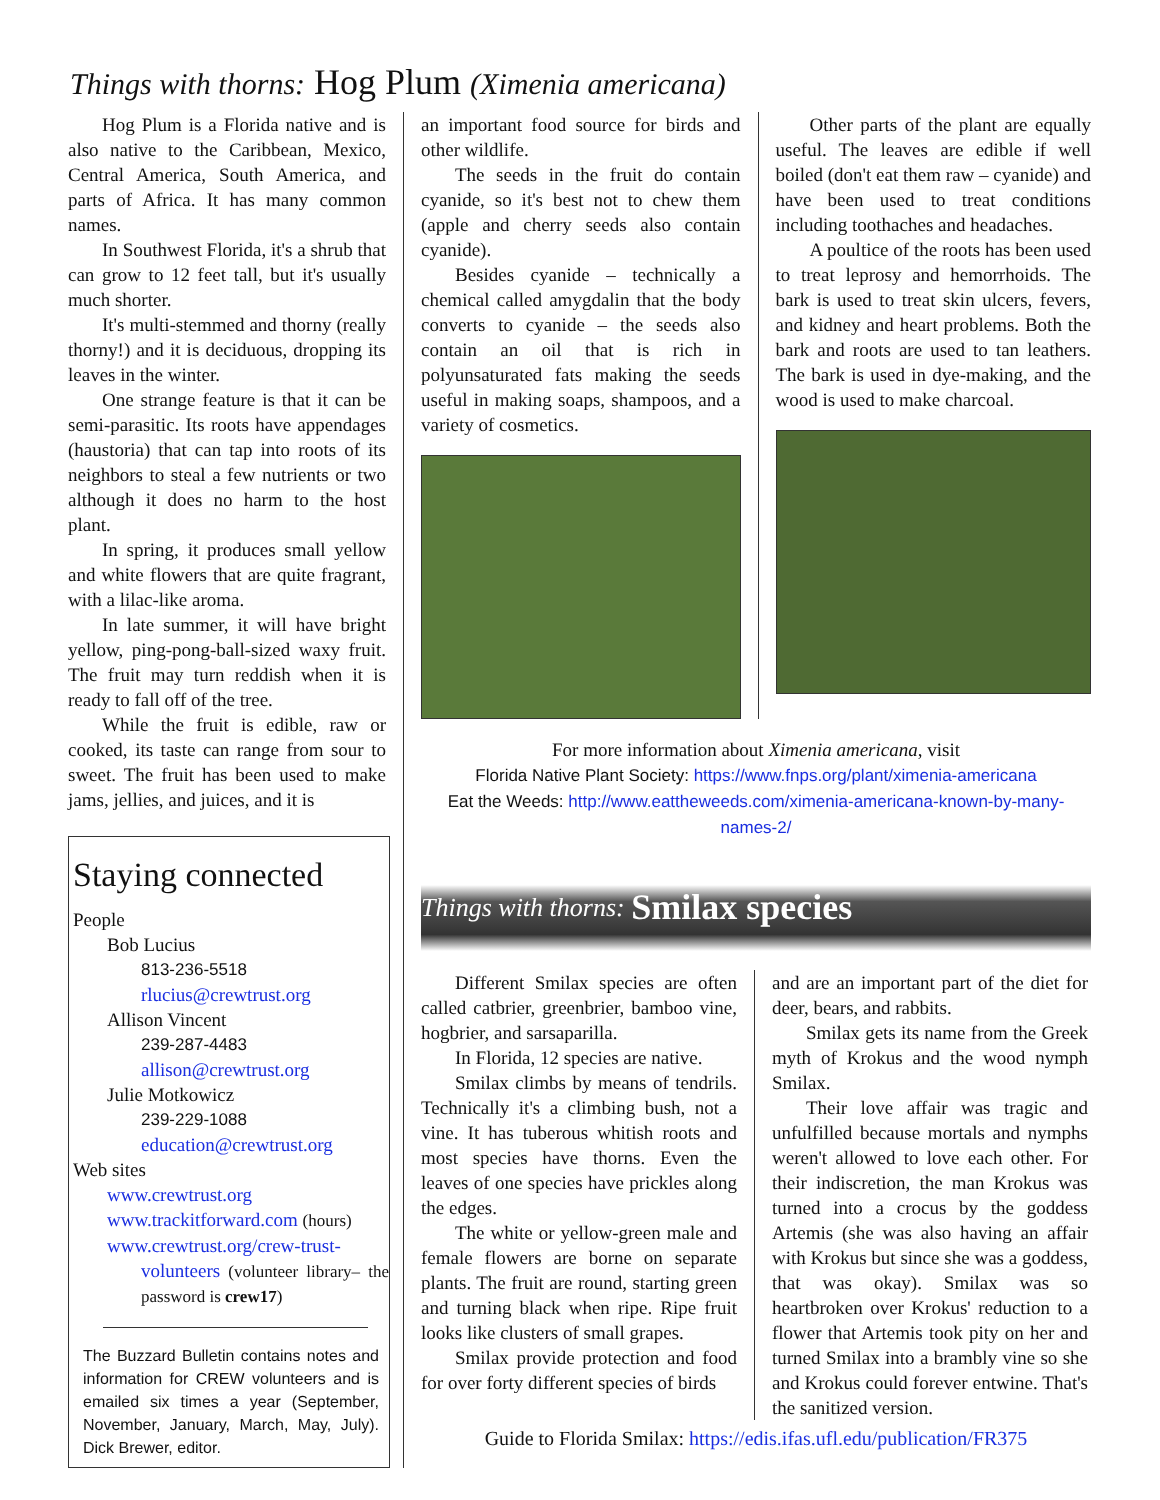Things with thorns: Hog Plum (Ximenia americana)
Hog Plum is a Florida native and is also native to the Caribbean, Mexico, Central America, South America, and parts of Africa. It has many common names.
In Southwest Florida, it's a shrub that can grow to 12 feet tall, but it's usually much shorter.
It's multi-stemmed and thorny (really thorny!) and it is deciduous, dropping its leaves in the winter.
One strange feature is that it can be semi-parasitic. Its roots have appendages (haustoria) that can tap into roots of its neighbors to steal a few nutrients or two although it does no harm to the host plant.
In spring, it produces small yellow and white flowers that are quite fragrant, with a lilac-like aroma.
In late summer, it will have bright yellow, ping-pong-ball-sized waxy fruit. The fruit may turn reddish when it is ready to fall off of the tree.
While the fruit is edible, raw or cooked, its taste can range from sour to sweet. The fruit has been used to make jams, jellies, and juices, and it is
Staying connected
People
Bob Lucius
813-236-5518
rlucius@crewtrust.org
Allison Vincent
239-287-4483
allison@crewtrust.org
Julie Motkowicz
239-229-1088
education@crewtrust.org
Web sites
www.crewtrust.org
www.trackitforward.com (hours)
www.crewtrust.org/crew-trust-
volunteers (volunteer library– the password is crew17)
The Buzzard Bulletin contains notes and information for CREW volunteers and is emailed six times a year (September, November, January, March, May, July). Dick Brewer, editor.
an important food source for birds and other wildlife.
The seeds in the fruit do contain cyanide, so it's best not to chew them (apple and cherry seeds also contain cyanide).
Besides cyanide – technically a chemical called amygdalin that the body converts to cyanide – the seeds also contain an oil that is rich in polyunsaturated fats making the seeds useful in making soaps, shampoos, and a variety of cosmetics.
Other parts of the plant are equally useful. The leaves are edible if well boiled (don't eat them raw – cyanide) and have been used to treat conditions including toothaches and headaches.
A poultice of the roots has been used to treat leprosy and hemorrhoids. The bark is used to treat skin ulcers, fevers, and kidney and heart problems. Both the bark and roots are used to tan leathers. The bark is used in dye-making, and the wood is used to make charcoal.
For more information about Ximenia americana, visit
Florida Native Plant Society: https://www.fnps.org/plant/ximenia-americana
Eat the Weeds: http://www.eattheweeds.com/ximenia-americana-known-by-many-names-2/
Things with thorns: Smilax species
Different Smilax species are often called catbrier, greenbrier, bamboo vine, hogbrier, and sarsaparilla.
In Florida, 12 species are native.
Smilax climbs by means of tendrils. Technically it's a climbing bush, not a vine. It has tuberous whitish roots and most species have thorns. Even the leaves of one species have prickles along the edges.
The white or yellow-green male and female flowers are borne on separate plants. The fruit are round, starting green and turning black when ripe. Ripe fruit looks like clusters of small grapes.
Smilax provide protection and food for over forty different species of birds
and are an important part of the diet for deer, bears, and rabbits.
Smilax gets its name from the Greek myth of Krokus and the wood nymph Smilax.
Their love affair was tragic and unfulfilled because mortals and nymphs weren't allowed to love each other. For their indiscretion, the man Krokus was turned into a crocus by the goddess Artemis (she was also having an affair with Krokus but since she was a goddess, that was okay). Smilax was so heartbroken over Krokus' reduction to a flower that Artemis took pity on her and turned Smilax into a brambly vine so she and Krokus could forever entwine. That's the sanitized version.
Guide to Florida Smilax: https://edis.ifas.ufl.edu/publication/FR375